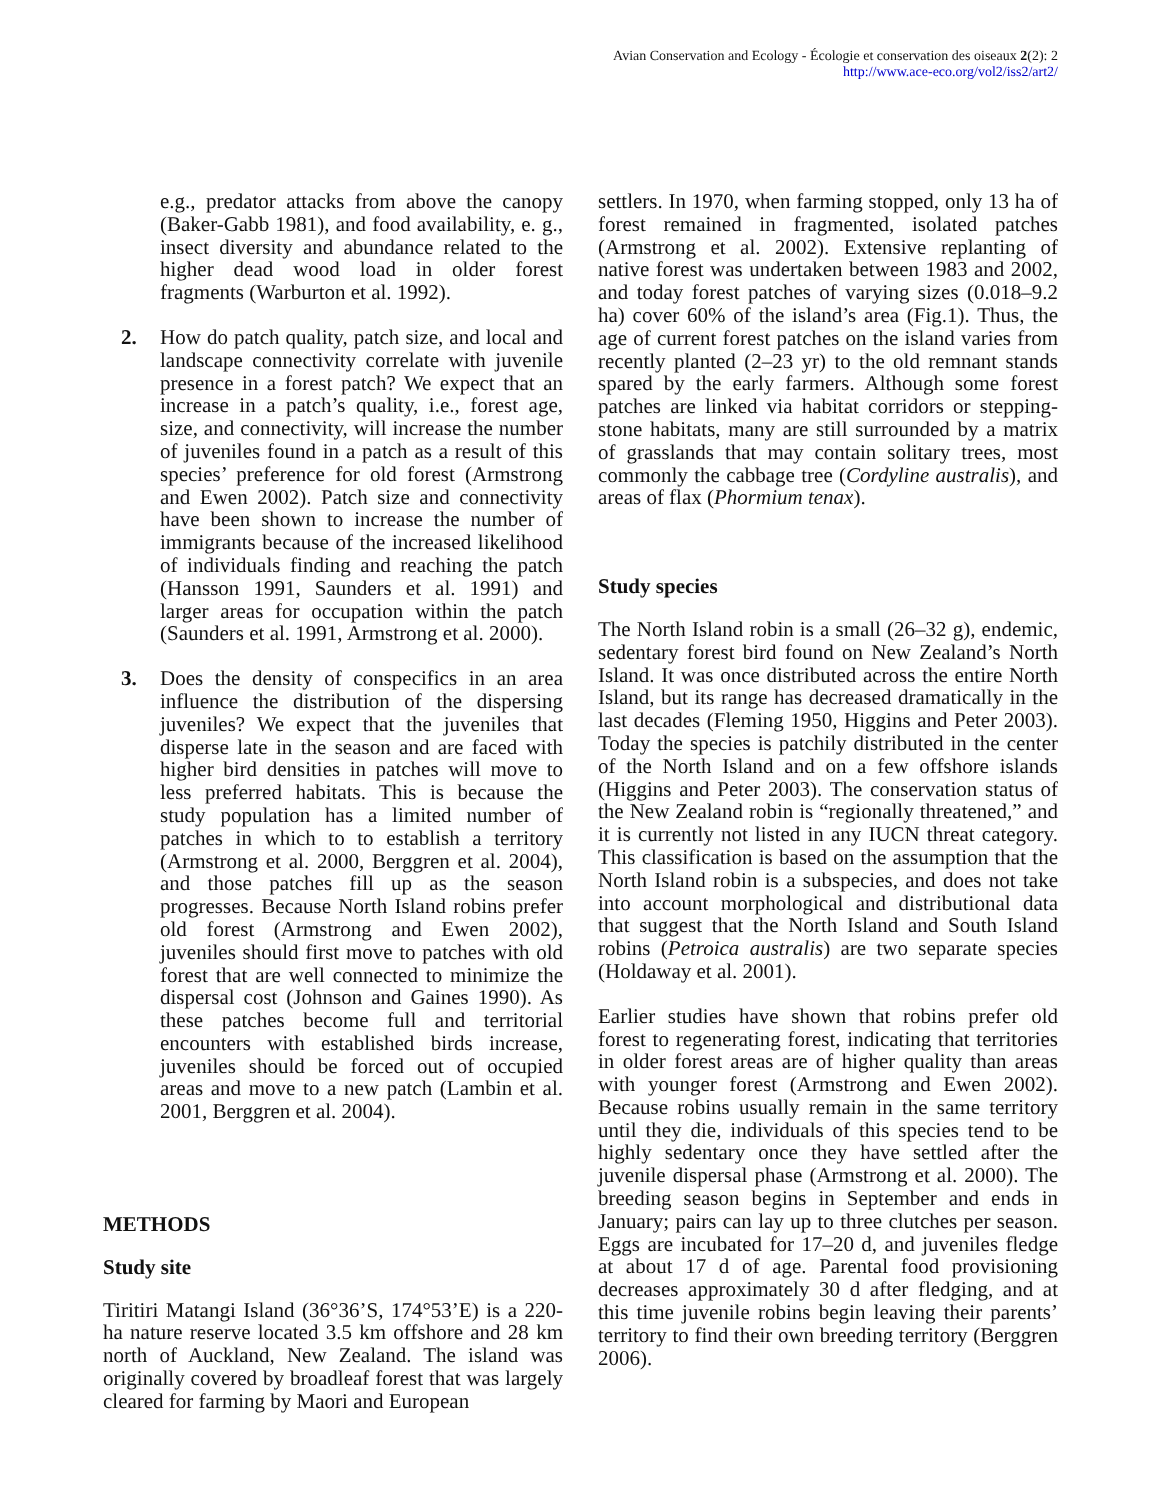Avian Conservation and Ecology - Écologie et conservation des oiseaux 2(2): 2
http://www.ace-eco.org/vol2/iss2/art2/
e.g., predator attacks from above the canopy (Baker-Gabb 1981), and food availability, e. g., insect diversity and abundance related to the higher dead wood load in older forest fragments (Warburton et al. 1992).
2. How do patch quality, patch size, and local and landscape connectivity correlate with juvenile presence in a forest patch? We expect that an increase in a patch’s quality, i.e., forest age, size, and connectivity, will increase the number of juveniles found in a patch as a result of this species’ preference for old forest (Armstrong and Ewen 2002). Patch size and connectivity have been shown to increase the number of immigrants because of the increased likelihood of individuals finding and reaching the patch (Hansson 1991, Saunders et al. 1991) and larger areas for occupation within the patch (Saunders et al. 1991, Armstrong et al. 2000).
3. Does the density of conspecifics in an area influence the distribution of the dispersing juveniles? We expect that the juveniles that disperse late in the season and are faced with higher bird densities in patches will move to less preferred habitats. This is because the study population has a limited number of patches in which to to establish a territory (Armstrong et al. 2000, Berggren et al. 2004), and those patches fill up as the season progresses. Because North Island robins prefer old forest (Armstrong and Ewen 2002), juveniles should first move to patches with old forest that are well connected to minimize the dispersal cost (Johnson and Gaines 1990). As these patches become full and territorial encounters with established birds increase, juveniles should be forced out of occupied areas and move to a new patch (Lambin et al. 2001, Berggren et al. 2004).
METHODS
Study site
Tiritiri Matangi Island (36°36’S, 174°53’E) is a 220-ha nature reserve located 3.5 km offshore and 28 km north of Auckland, New Zealand. The island was originally covered by broadleaf forest that was largely cleared for farming by Maori and European
settlers. In 1970, when farming stopped, only 13 ha of forest remained in fragmented, isolated patches (Armstrong et al. 2002). Extensive replanting of native forest was undertaken between 1983 and 2002, and today forest patches of varying sizes (0.018–9.2 ha) cover 60% of the island’s area (Fig.1). Thus, the age of current forest patches on the island varies from recently planted (2–23 yr) to the old remnant stands spared by the early farmers. Although some forest patches are linked via habitat corridors or stepping-stone habitats, many are still surrounded by a matrix of grasslands that may contain solitary trees, most commonly the cabbage tree (Cordyline australis), and areas of flax (Phormium tenax).
Study species
The North Island robin is a small (26–32 g), endemic, sedentary forest bird found on New Zealand’s North Island. It was once distributed across the entire North Island, but its range has decreased dramatically in the last decades (Fleming 1950, Higgins and Peter 2003). Today the species is patchily distributed in the center of the North Island and on a few offshore islands (Higgins and Peter 2003). The conservation status of the New Zealand robin is “regionally threatened,” and it is currently not listed in any IUCN threat category. This classification is based on the assumption that the North Island robin is a subspecies, and does not take into account morphological and distributional data that suggest that the North Island and South Island robins (Petroica australis) are two separate species (Holdaway et al. 2001).
Earlier studies have shown that robins prefer old forest to regenerating forest, indicating that territories in older forest areas are of higher quality than areas with younger forest (Armstrong and Ewen 2002). Because robins usually remain in the same territory until they die, individuals of this species tend to be highly sedentary once they have settled after the juvenile dispersal phase (Armstrong et al. 2000). The breeding season begins in September and ends in January; pairs can lay up to three clutches per season. Eggs are incubated for 17–20 d, and juveniles fledge at about 17 d of age. Parental food provisioning decreases approximately 30 d after fledging, and at this time juvenile robins begin leaving their parents’ territory to find their own breeding territory (Berggren 2006).